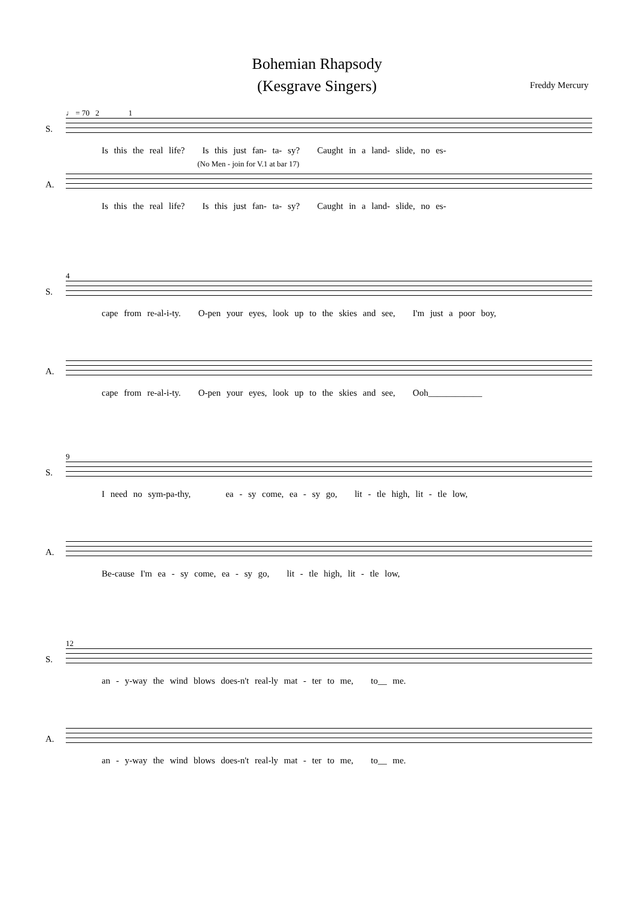Bohemian Rhapsody
(Kesgrave Singers)
Freddy Mercury
♩ = 70 2 1
S.
Is this the real life? Is this just fan- ta- sy? Caught in a land- slide, no es-
(No Men - join for V.1 at bar 17)
A.
Is this the real life? Is this just fan- ta- sy? Caught in a land- slide, no es-
4
S.
cape from re-al-i-ty. O-pen your eyes, look up to the skies and see, I'm just a poor boy,
A.
cape from re-al-i-ty. O-pen your eyes, look up to the skies and see, Ooh____________
9
S.
I need no sym-pa-thy, ea - sy come, ea - sy go, lit - tle high, lit - tle low,
A.
Be-cause I'm ea - sy come, ea - sy go, lit - tle high, lit - tle low,
12
S.
an - y-way the wind blows does-n't real-ly mat - ter to me, to__ me.
A.
an - y-way the wind blows does-n't real-ly mat - ter to me, to__ me.